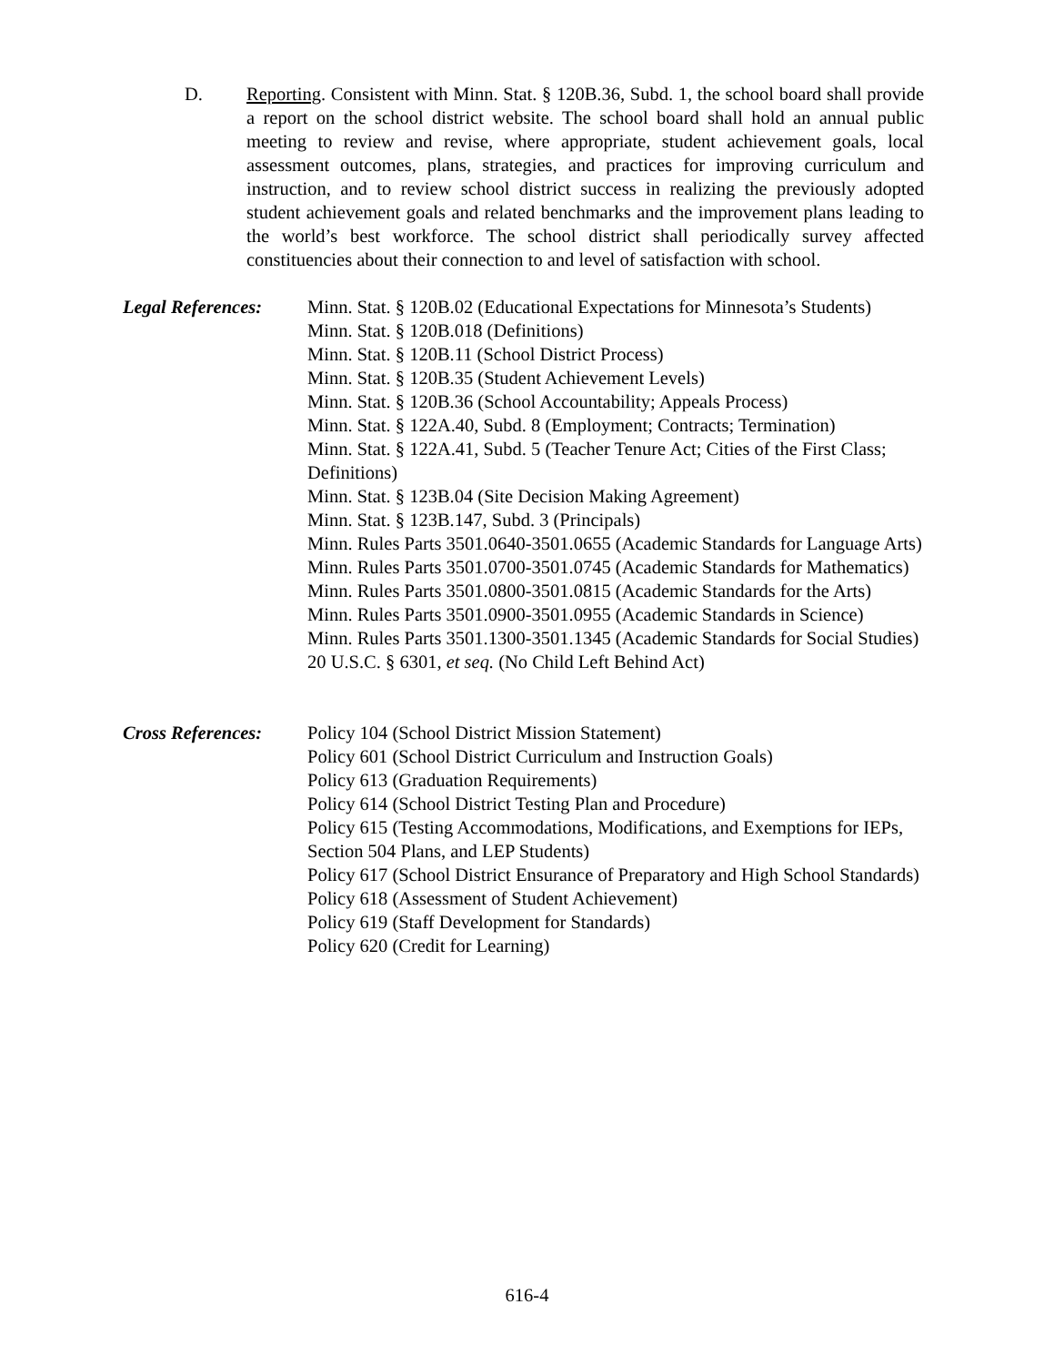D. Reporting. Consistent with Minn. Stat. § 120B.36, Subd. 1, the school board shall provide a report on the school district website. The school board shall hold an annual public meeting to review and revise, where appropriate, student achievement goals, local assessment outcomes, plans, strategies, and practices for improving curriculum and instruction, and to review school district success in realizing the previously adopted student achievement goals and related benchmarks and the improvement plans leading to the world’s best workforce. The school district shall periodically survey affected constituencies about their connection to and level of satisfaction with school.
Legal References:
Minn. Stat. § 120B.02 (Educational Expectations for Minnesota’s Students)
Minn. Stat. § 120B.018 (Definitions)
Minn. Stat. § 120B.11 (School District Process)
Minn. Stat. § 120B.35 (Student Achievement Levels)
Minn. Stat. § 120B.36 (School Accountability; Appeals Process)
Minn. Stat. § 122A.40, Subd. 8 (Employment; Contracts; Termination)
Minn. Stat. § 122A.41, Subd. 5 (Teacher Tenure Act; Cities of the First Class; Definitions)
Minn. Stat. § 123B.04 (Site Decision Making Agreement)
Minn. Stat. § 123B.147, Subd. 3 (Principals)
Minn. Rules Parts 3501.0640-3501.0655 (Academic Standards for Language Arts)
Minn. Rules Parts 3501.0700-3501.0745 (Academic Standards for Mathematics)
Minn. Rules Parts 3501.0800-3501.0815 (Academic Standards for the Arts)
Minn. Rules Parts 3501.0900-3501.0955 (Academic Standards in Science)
Minn. Rules Parts 3501.1300-3501.1345 (Academic Standards for Social Studies)
20 U.S.C. § 6301, et seq. (No Child Left Behind Act)
Cross References:
Policy 104 (School District Mission Statement)
Policy 601 (School District Curriculum and Instruction Goals)
Policy 613 (Graduation Requirements)
Policy 614 (School District Testing Plan and Procedure)
Policy 615 (Testing Accommodations, Modifications, and Exemptions for IEPs, Section 504 Plans, and LEP Students)
Policy 617 (School District Ensurance of Preparatory and High School Standards)
Policy 618 (Assessment of Student Achievement)
Policy 619 (Staff Development for Standards)
Policy 620 (Credit for Learning)
616-4